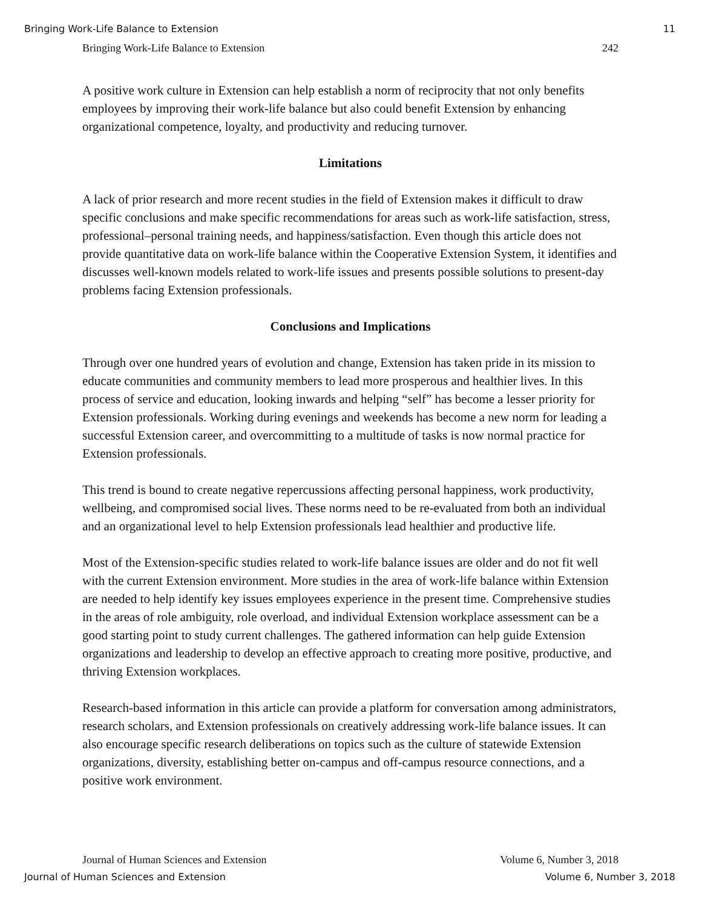Bringing Work-Life Balance to Extension 11
Bringing Work-Life Balance to Extension 242
A positive work culture in Extension can help establish a norm of reciprocity that not only benefits employees by improving their work-life balance but also could benefit Extension by enhancing organizational competence, loyalty, and productivity and reducing turnover.
Limitations
A lack of prior research and more recent studies in the field of Extension makes it difficult to draw specific conclusions and make specific recommendations for areas such as work-life satisfaction, stress, professional–personal training needs, and happiness/satisfaction. Even though this article does not provide quantitative data on work-life balance within the Cooperative Extension System, it identifies and discusses well-known models related to work-life issues and presents possible solutions to present-day problems facing Extension professionals.
Conclusions and Implications
Through over one hundred years of evolution and change, Extension has taken pride in its mission to educate communities and community members to lead more prosperous and healthier lives. In this process of service and education, looking inwards and helping “self” has become a lesser priority for Extension professionals. Working during evenings and weekends has become a new norm for leading a successful Extension career, and overcommitting to a multitude of tasks is now normal practice for Extension professionals.
This trend is bound to create negative repercussions affecting personal happiness, work productivity, wellbeing, and compromised social lives. These norms need to be re-evaluated from both an individual and an organizational level to help Extension professionals lead healthier and productive life.
Most of the Extension-specific studies related to work-life balance issues are older and do not fit well with the current Extension environment. More studies in the area of work-life balance within Extension are needed to help identify key issues employees experience in the present time. Comprehensive studies in the areas of role ambiguity, role overload, and individual Extension workplace assessment can be a good starting point to study current challenges. The gathered information can help guide Extension organizations and leadership to develop an effective approach to creating more positive, productive, and thriving Extension workplaces.
Research-based information in this article can provide a platform for conversation among administrators, research scholars, and Extension professionals on creatively addressing work-life balance issues. It can also encourage specific research deliberations on topics such as the culture of statewide Extension organizations, diversity, establishing better on-campus and off-campus resource connections, and a positive work environment.
Journal of Human Sciences and Extension Volume 6, Number 3, 2018
Journal of Human Sciences and Extension Volume 6, Number 3, 2018